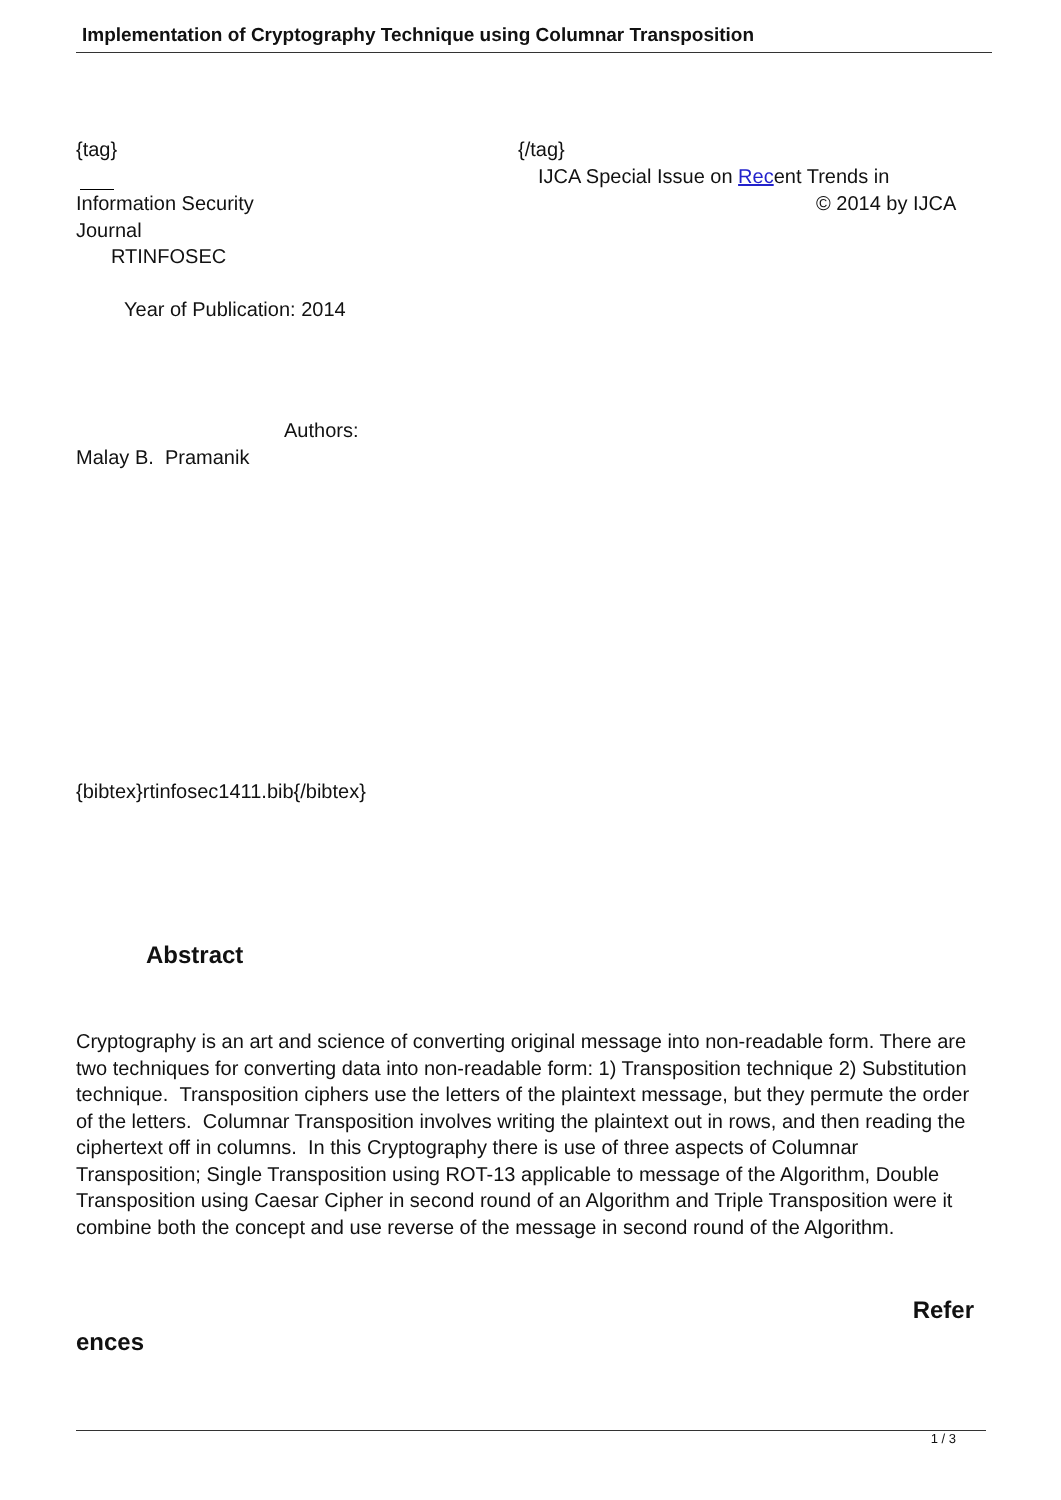Implementation of Cryptography Technique using Columnar Transposition
{tag} {/tag}
IJCA Special Issue on Recent Trends in
Information Security © 2014 by IJCA
Journal
RTINFOSEC
Year of Publication: 2014
Authors:
Malay B. Pramanik
{bibtex}rtinfosec1411.bib{/bibtex}
Abstract
Cryptography is an art and science of converting original message into non-readable form. There are two techniques for converting data into non-readable form: 1) Transposition technique 2) Substitution technique. Transposition ciphers use the letters of the plaintext message, but they permute the order of the letters. Columnar Transposition involves writing the plaintext out in rows, and then reading the ciphertext off in columns. In this Cryptography there is use of three aspects of Columnar Transposition; Single Transposition using ROT-13 applicable to message of the Algorithm, Double Transposition using Caesar Cipher in second round of an Algorithm and Triple Transposition were it combine both the concept and use reverse of the message in second round of the Algorithm.
Refer
ences
1 / 3